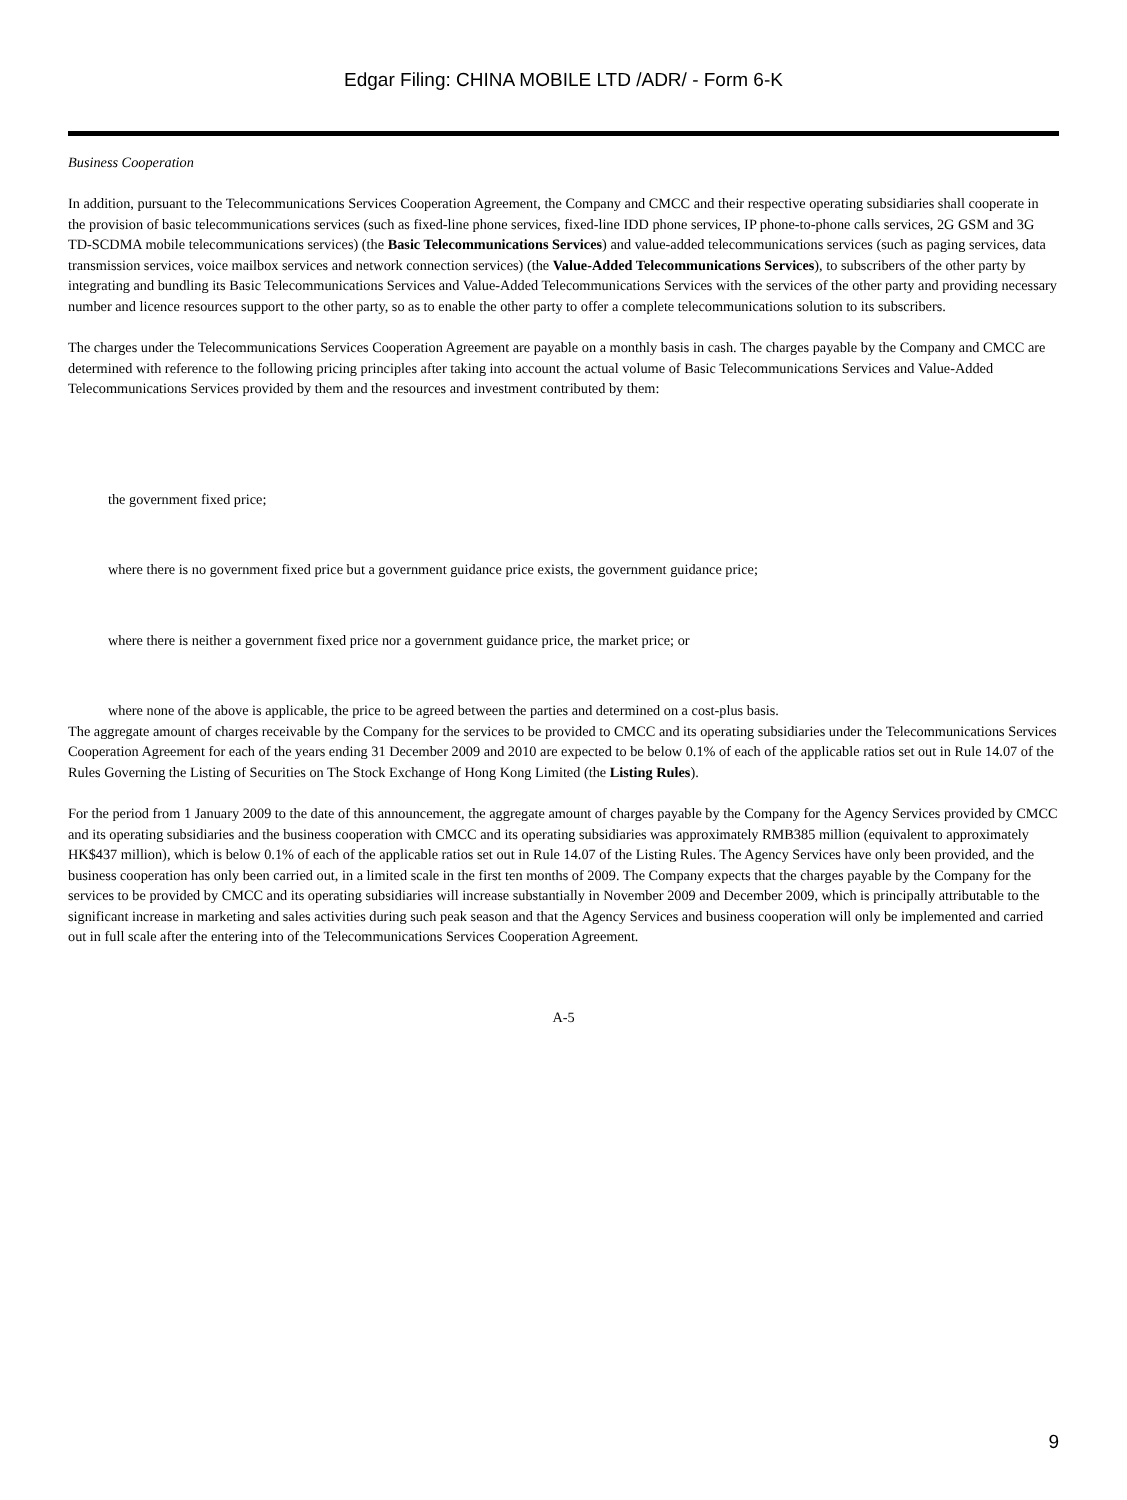Edgar Filing: CHINA MOBILE LTD /ADR/ - Form 6-K
Business Cooperation
In addition, pursuant to the Telecommunications Services Cooperation Agreement, the Company and CMCC and their respective operating subsidiaries shall cooperate in the provision of basic telecommunications services (such as fixed-line phone services, fixed-line IDD phone services, IP phone-to-phone calls services, 2G GSM and 3G TD-SCDMA mobile telecommunications services) (the Basic Telecommunications Services) and value-added telecommunications services (such as paging services, data transmission services, voice mailbox services and network connection services) (the Value-Added Telecommunications Services), to subscribers of the other party by integrating and bundling its Basic Telecommunications Services and Value-Added Telecommunications Services with the services of the other party and providing necessary number and licence resources support to the other party, so as to enable the other party to offer a complete telecommunications solution to its subscribers.
The charges under the Telecommunications Services Cooperation Agreement are payable on a monthly basis in cash. The charges payable by the Company and CMCC are determined with reference to the following pricing principles after taking into account the actual volume of Basic Telecommunications Services and Value-Added Telecommunications Services provided by them and the resources and investment contributed by them:
the government fixed price;
where there is no government fixed price but a government guidance price exists, the government guidance price;
where there is neither a government fixed price nor a government guidance price, the market price; or
where none of the above is applicable, the price to be agreed between the parties and determined on a cost-plus basis.
The aggregate amount of charges receivable by the Company for the services to be provided to CMCC and its operating subsidiaries under the Telecommunications Services Cooperation Agreement for each of the years ending 31 December 2009 and 2010 are expected to be below 0.1% of each of the applicable ratios set out in Rule 14.07 of the Rules Governing the Listing of Securities on The Stock Exchange of Hong Kong Limited (the Listing Rules).
For the period from 1 January 2009 to the date of this announcement, the aggregate amount of charges payable by the Company for the Agency Services provided by CMCC and its operating subsidiaries and the business cooperation with CMCC and its operating subsidiaries was approximately RMB385 million (equivalent to approximately HK$437 million), which is below 0.1% of each of the applicable ratios set out in Rule 14.07 of the Listing Rules. The Agency Services have only been provided, and the business cooperation has only been carried out, in a limited scale in the first ten months of 2009. The Company expects that the charges payable by the Company for the services to be provided by CMCC and its operating subsidiaries will increase substantially in November 2009 and December 2009, which is principally attributable to the significant increase in marketing and sales activities during such peak season and that the Agency Services and business cooperation will only be implemented and carried out in full scale after the entering into of the Telecommunications Services Cooperation Agreement.
A-5
9